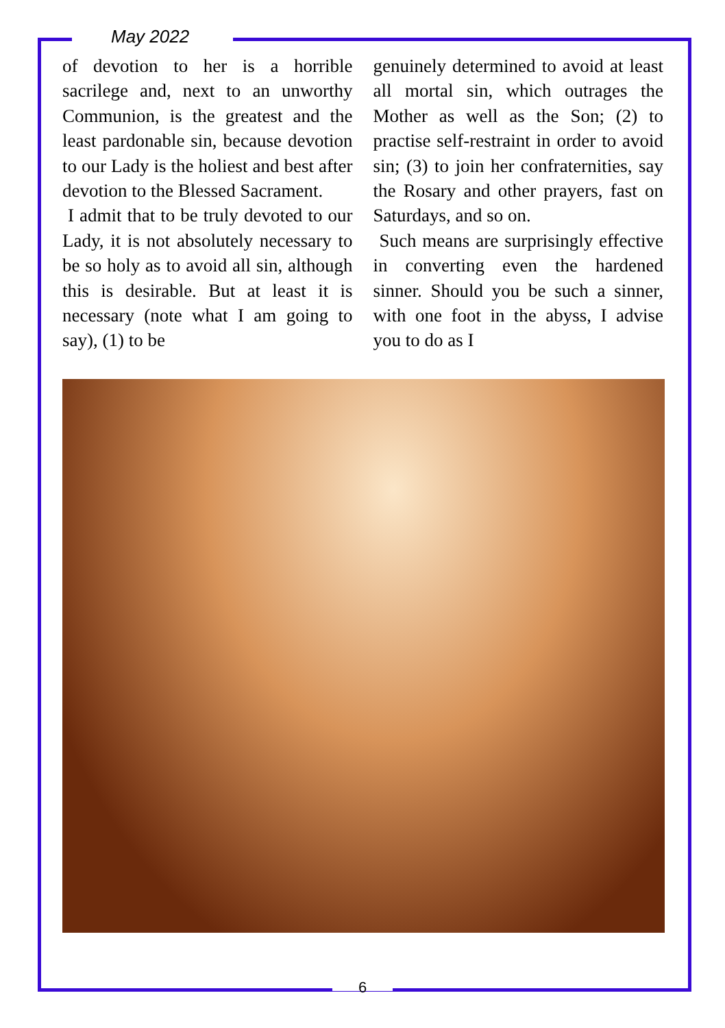May 2022
of devotion to her is a horrible sacrilege and, next to an unworthy Communion, is the greatest and the least pardonable sin, because devotion to our Lady is the holiest and best after devotion to the Blessed Sacrament.
I admit that to be truly devoted to our Lady, it is not absolutely necessary to be so holy as to avoid all sin, although this is desirable. But at least it is necessary (note what I am going to say), (1) to be
genuinely determined to avoid at least all mortal sin, which outrages the Mother as well as the Son; (2) to practise self-restraint in order to avoid sin; (3) to join her confraternities, say the Rosary and other prayers, fast on Saturdays, and so on.
Such means are surprisingly effective in converting even the hardened sinner. Should you be such a sinner, with one foot in the abyss, I advise you to do as I
6